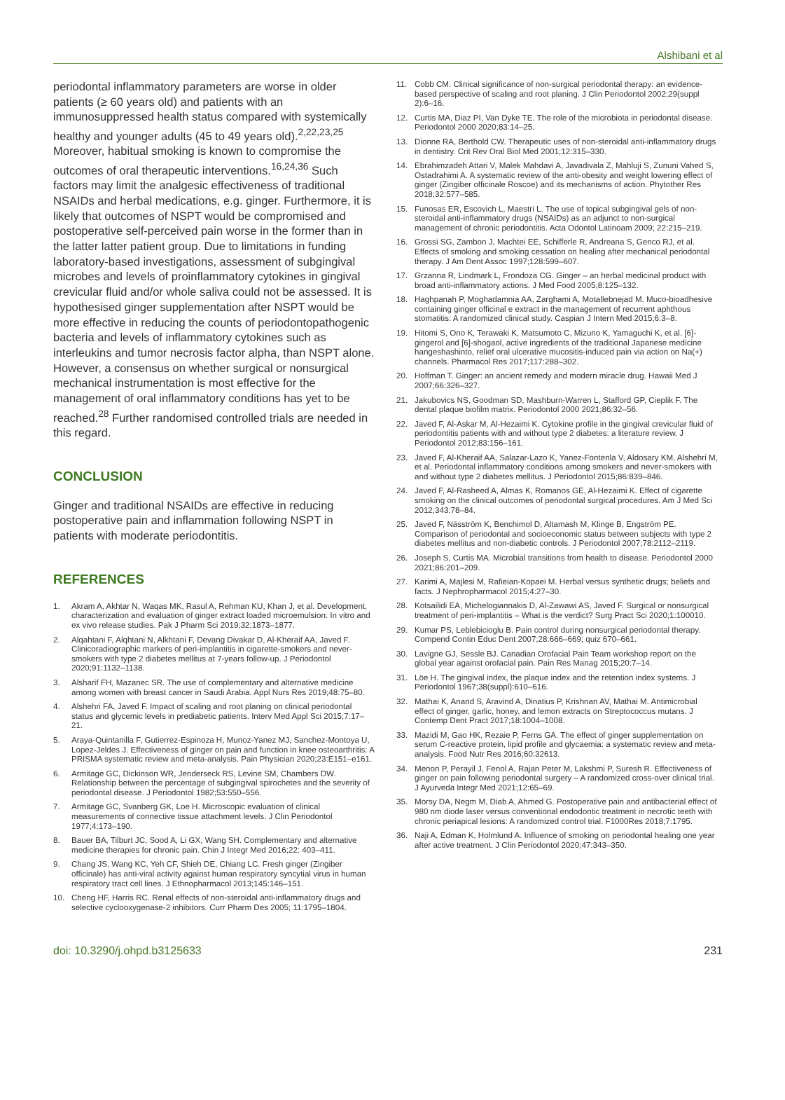Alshibani et al
periodontal inflammatory parameters are worse in older patients (≥ 60 years old) and patients with an immunosuppressed health status compared with systemically healthy and younger adults (45 to 49 years old).<sup>2,22,23,25</sup> Moreover, habitual smoking is known to compromise the outcomes of oral therapeutic interventions.<sup>16,24,36</sup> Such factors may limit the analgesic effectiveness of traditional NSAIDs and herbal medications, e.g. ginger. Furthermore, it is likely that outcomes of NSPT would be compromised and postoperative self-perceived pain worse in the former than in the latter latter patient group. Due to limitations in funding laboratory-based investigations, assessment of subgingival microbes and levels of proinflammatory cytokines in gingival crevicular fluid and/or whole saliva could not be assessed. It is hypothesised ginger supplementation after NSPT would be more effective in reducing the counts of periodontopathogenic bacteria and levels of inflammatory cytokines such as interleukins and tumor necrosis factor alpha, than NSPT alone. However, a consensus on whether surgical or nonsurgical mechanical instrumentation is most effective for the management of oral inflammatory conditions has yet to be reached.<sup>28</sup> Further randomised controlled trials are needed in this regard.
CONCLUSION
Ginger and traditional NSAIDs are effective in reducing postoperative pain and inflammation following NSPT in patients with moderate periodontitis.
REFERENCES
1. Akram A, Akhtar N, Waqas MK, Rasul A, Rehman KU, Khan J, et al. Development, characterization and evaluation of ginger extract loaded microemulsion: In vitro and ex vivo release studies. Pak J Pharm Sci 2019;32:1873–1877.
2. Alqahtani F, Alqhtani N, Alkhtani F, Devang Divakar D, Al-Kheraif AA, Javed F. Clinicoradiographic markers of peri-implantitis in cigarette-smokers and never-smokers with type 2 diabetes mellitus at 7-years follow-up. J Periodontol 2020;91:1132–1138.
3. Alsharif FH, Mazanec SR. The use of complementary and alternative medicine among women with breast cancer in Saudi Arabia. Appl Nurs Res 2019;48:75–80.
4. Alshehri FA, Javed F. Impact of scaling and root planing on clinical periodontal status and glycemic levels in prediabetic patients. Interv Med Appl Sci 2015;7:17–21.
5. Araya-Quintanilla F, Gutierrez-Espinoza H, Munoz-Yanez MJ, Sanchez-Montoya U, Lopez-Jeldes J. Effectiveness of ginger on pain and function in knee osteoarthritis: A PRISMA systematic review and meta-analysis. Pain Physician 2020;23:E151–e161.
6. Armitage GC, Dickinson WR, Jenderseck RS, Levine SM, Chambers DW. Relationship between the percentage of subgingival spirochetes and the severity of periodontal disease. J Periodontol 1982;53:550–556.
7. Armitage GC, Svanberg GK, Loe H. Microscopic evaluation of clinical measurements of connective tissue attachment levels. J Clin Periodontol 1977;4:173–190.
8. Bauer BA, Tilburt JC, Sood A, Li GX, Wang SH. Complementary and alternative medicine therapies for chronic pain. Chin J Integr Med 2016;22: 403–411.
9. Chang JS, Wang KC, Yeh CF, Shieh DE, Chiang LC. Fresh ginger (Zingiber officinale) has anti-viral activity against human respiratory syncytial virus in human respiratory tract cell lines. J Ethnopharmacol 2013;145:146–151.
10. Cheng HF, Harris RC. Renal effects of non-steroidal anti-inflammatory drugs and selective cyclooxygenase-2 inhibitors. Curr Pharm Des 2005; 11:1795–1804.
11. Cobb CM. Clinical significance of non-surgical periodontal therapy: an evidence-based perspective of scaling and root planing. J Clin Periodontol 2002;29(suppl 2):6–16.
12. Curtis MA, Diaz PI, Van Dyke TE. The role of the microbiota in periodontal disease. Periodontol 2000 2020;83:14–25.
13. Dionne RA, Berthold CW. Therapeutic uses of non-steroidal anti-inflammatory drugs in dentistry. Crit Rev Oral Biol Med 2001;12:315–330.
14. Ebrahimzadeh Attari V, Malek Mahdavi A, Javadivala Z, Mahluji S, Zununi Vahed S, Ostadrahimi A. A systematic review of the anti-obesity and weight lowering effect of ginger (Zingiber officinale Roscoe) and its mechanisms of action. Phytother Res 2018;32:577–585.
15. Funosas ER, Escovich L, Maestri L. The use of topical subgingival gels of non-steroidal anti-inflammatory drugs (NSAIDs) as an adjunct to non-surgical management of chronic periodontitis. Acta Odontol Latinoam 2009; 22:215–219.
16. Grossi SG, Zambon J, Machtei EE, Schifferle R, Andreana S, Genco RJ, et al. Effects of smoking and smoking cessation on healing after mechanical periodontal therapy. J Am Dent Assoc 1997;128:599–607.
17. Grzanna R, Lindmark L, Frondoza CG. Ginger – an herbal medicinal product with broad anti-inflammatory actions. J Med Food 2005;8:125–132.
18. Haghpanah P, Moghadamnia AA, Zarghami A, Motallebnejad M. Muco-bioadhesive containing ginger officinal e extract in the management of recurrent aphthous stomatitis: A randomized clinical study. Caspian J Intern Med 2015;6:3–8.
19. Hitomi S, Ono K, Terawaki K, Matsumoto C, Mizuno K, Yamaguchi K, et al. [6]-gingerol and [6]-shogaol, active ingredients of the traditional Japanese medicine hangeshashinto, relief oral ulcerative mucositis-induced pain via action on Na(+) channels. Pharmacol Res 2017;117:288–302.
20. Hoffman T. Ginger: an ancient remedy and modern miracle drug. Hawaii Med J 2007;66:326–327.
21. Jakubovics NS, Goodman SD, Mashburn-Warren L, Stafford GP, Cieplik F. The dental plaque biofilm matrix. Periodontol 2000 2021;86:32–56.
22. Javed F, Al-Askar M, Al-Hezaimi K. Cytokine profile in the gingival crevicular fluid of periodontitis patients with and without type 2 diabetes: a literature review. J Periodontol 2012;83:156–161.
23. Javed F, Al-Kheraif AA, Salazar-Lazo K, Yanez-Fontenla V, Aldosary KM, Alshehri M, et al. Periodontal inflammatory conditions among smokers and never-smokers with and without type 2 diabetes mellitus. J Periodontol 2015;86:839–846.
24. Javed F, Al-Rasheed A, Almas K, Romanos GE, Al-Hezaimi K. Effect of cigarette smoking on the clinical outcomes of periodontal surgical procedures. Am J Med Sci 2012;343:78–84.
25. Javed F, Näsström K, Benchimol D, Altamash M, Klinge B, Engström PE. Comparison of periodontal and socioeconomic status between subjects with type 2 diabetes mellitus and non-diabetic controls. J Periodontol 2007;78:2112–2119.
26. Joseph S, Curtis MA. Microbial transitions from health to disease. Periodontol 2000 2021;86:201–209.
27. Karimi A, Majlesi M, Rafieian-Kopaei M. Herbal versus synthetic drugs; beliefs and facts. J Nephropharmacol 2015;4:27–30.
28. Kotsailidi EA, Michelogiannakis D, Al-Zawawi AS, Javed F. Surgical or nonsurgical treatment of peri-implantitis – What is the verdict? Surg Pract Sci 2020;1:100010.
29. Kumar PS, Leblebicioglu B. Pain control during nonsurgical periodontal therapy. Compend Contin Educ Dent 2007;28:666–669; quiz 670–661.
30. Lavigne GJ, Sessle BJ. Canadian Orofacial Pain Team workshop report on the global year against orofacial pain. Pain Res Manag 2015;20:7–14.
31. Löe H. The gingival index, the plaque index and the retention index systems. J Periodontol 1967;38(suppl):610–616.
32. Mathai K, Anand S, Aravind A, Dinatius P, Krishnan AV, Mathai M. Antimicrobial effect of ginger, garlic, honey, and lemon extracts on Streptococcus mutans. J Contemp Dent Pract 2017;18:1004–1008.
33. Mazidi M, Gao HK, Rezaie P, Ferns GA. The effect of ginger supplementation on serum C-reactive protein, lipid profile and glycaemia: a systematic review and meta-analysis. Food Nutr Res 2016;60:32613.
34. Menon P, Perayil J, Fenol A, Rajan Peter M, Lakshmi P, Suresh R. Effectiveness of ginger on pain following periodontal surgery – A randomized cross-over clinical trial. J Ayurveda Integr Med 2021;12:65–69.
35. Morsy DA, Negm M, Diab A, Ahmed G. Postoperative pain and antibacterial effect of 980 nm diode laser versus conventional endodontic treatment in necrotic teeth with chronic periapical lesions: A randomized control trial. F1000Res 2018;7:1795.
36. Naji A, Edman K, Holmlund A. Influence of smoking on periodontal healing one year after active treatment. J Clin Periodontol 2020;47:343–350.
doi: 10.3290/j.ohpd.b3125633 231